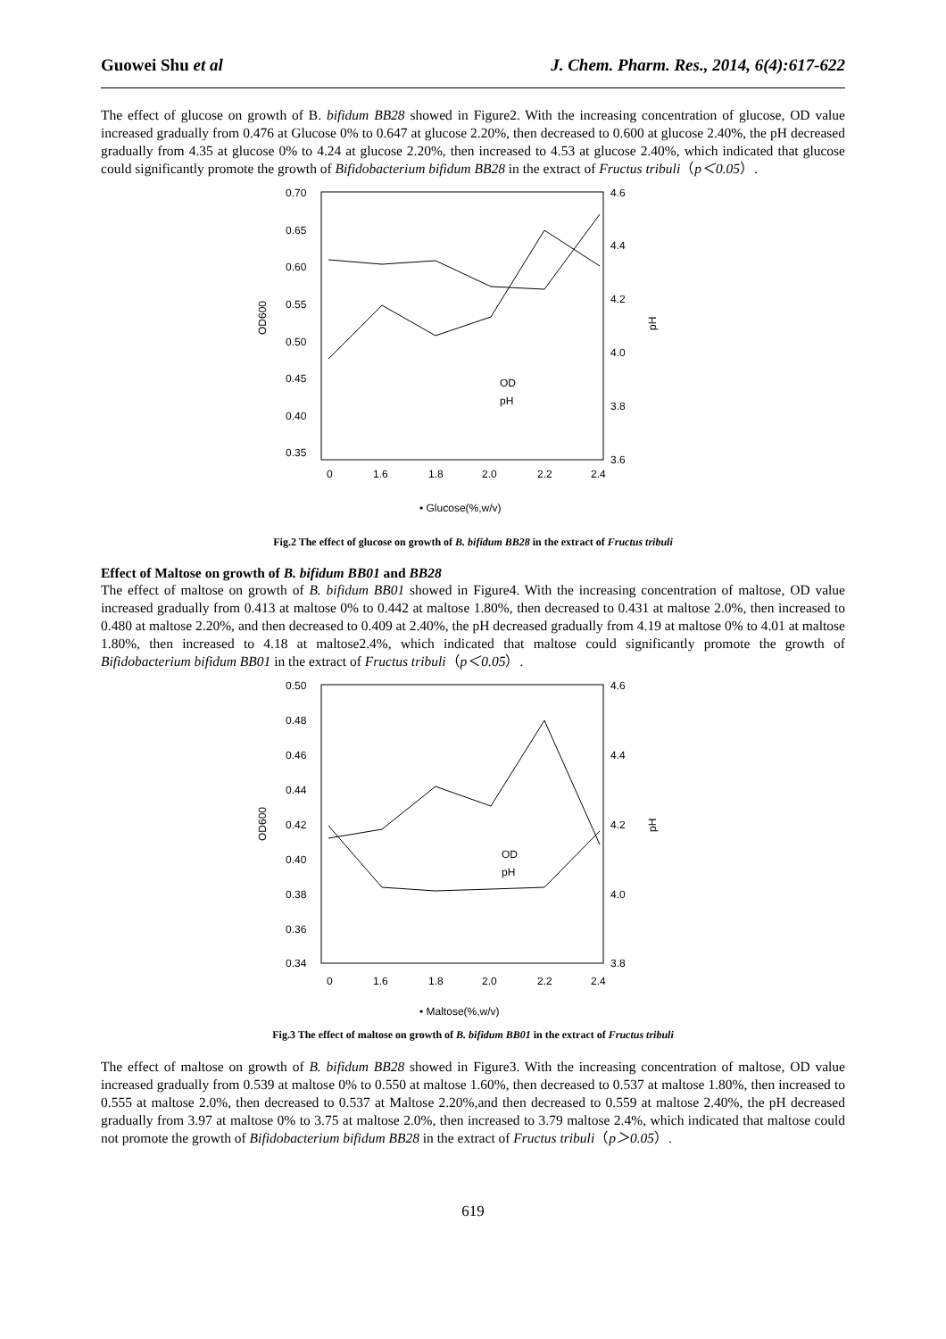Guowei Shu et al J. Chem. Pharm. Res., 2014, 6(4):617-622
The effect of glucose on growth of B. bifidum BB28 showed in Figure2. With the increasing concentration of glucose, OD value increased gradually from 0.476 at Glucose 0% to 0.647 at glucose 2.20%, then decreased to 0.600 at glucose 2.40%, the pH decreased gradually from 4.35 at glucose 0% to 4.24 at glucose 2.20%, then increased to 4.53 at glucose 2.40%, which indicated that glucose could significantly promote the growth of Bifidobacterium bifidum BB28 in the extract of Fructus tribuli（p＜0.05）.
0.70
0.65
0.60
0.55
0.50
0.45
0.40
0.35
4.6
4.4
4.2
4.0
3.8
3.6
OD600
pH
0
1.6
1.8
2.0
2.2
2.4
OD
pH
• Glucose(%,w/v)
Fig.2 The effect of glucose on growth of B. bifidum BB28 in the extract of Fructus tribuli
Effect of Maltose on growth of B. bifidum BB01 and BB28
The effect of maltose on growth of B. bifidum BB01 showed in Figure4. With the increasing concentration of maltose, OD value increased gradually from 0.413 at maltose 0% to 0.442 at maltose 1.80%, then decreased to 0.431 at maltose 2.0%, then increased to 0.480 at maltose 2.20%, and then decreased to 0.409 at 2.40%, the pH decreased gradually from 4.19 at maltose 0% to 4.01 at maltose 1.80%, then increased to 4.18 at maltose2.4%, which indicated that maltose could significantly promote the growth of Bifidobacterium bifidum BB01 in the extract of Fructus tribuli（p＜0.05）.
0.50
0.48
0.46
0.44
0.42
0.40
0.38
0.36
0.34
4.6
4.4
4.2
4.0
3.8
OD600
pH
0
1.6
1.8
2.0
2.2
2.4
OD
pH
• Maltose(%,w/v)
Fig.3 The effect of maltose on growth of B. bifidum BB01 in the extract of Fructus tribuli
The effect of maltose on growth of B. bifidum BB28 showed in Figure3. With the increasing concentration of maltose, OD value increased gradually from 0.539 at maltose 0% to 0.550 at maltose 1.60%, then decreased to 0.537 at maltose 1.80%, then increased to 0.555 at maltose 2.0%, then decreased to 0.537 at Maltose 2.20%,and then decreased to 0.559 at maltose 2.40%, the pH decreased gradually from 3.97 at maltose 0% to 3.75 at maltose 2.0%, then increased to 3.79 maltose 2.4%, which indicated that maltose could not promote the growth of Bifidobacterium bifidum BB28 in the extract of Fructus tribuli（p＞0.05）.
619